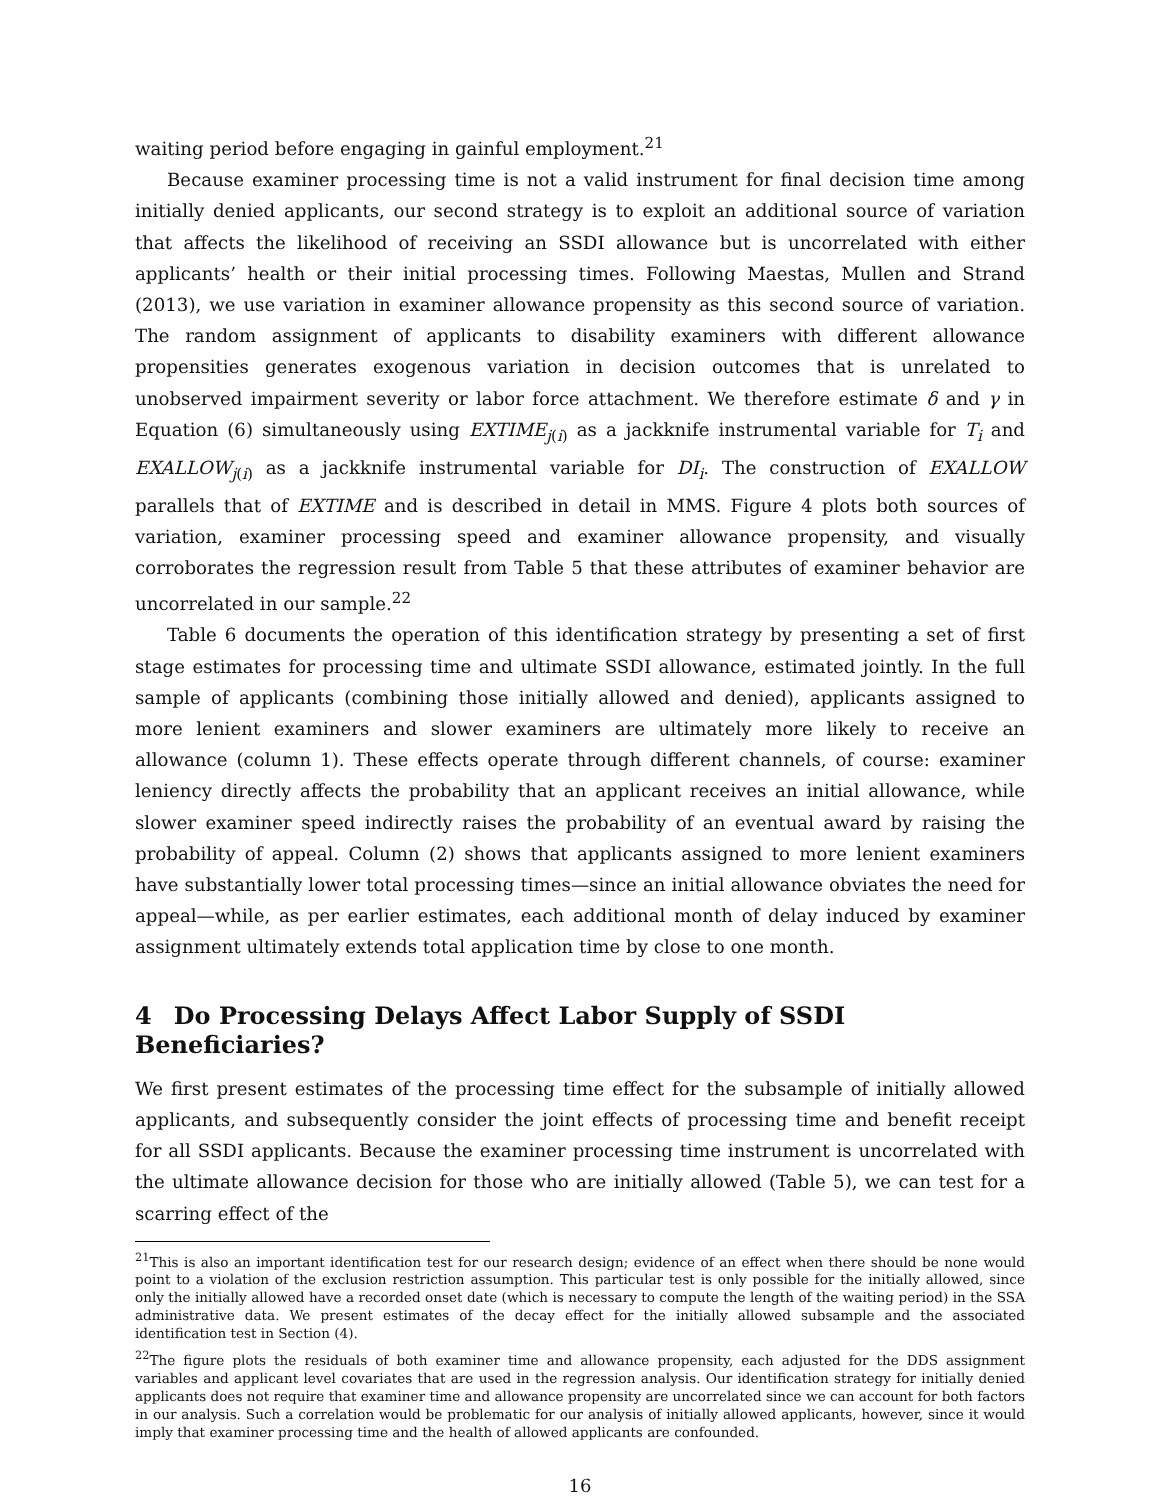waiting period before engaging in gainful employment.<sup>21</sup>
Because examiner processing time is not a valid instrument for final decision time among initially denied applicants, our second strategy is to exploit an additional source of variation that affects the likelihood of receiving an SSDI allowance but is uncorrelated with either applicants’ health or their initial processing times. Following Maestas, Mullen and Strand (2013), we use variation in examiner allowance propensity as this second source of variation. The random assignment of applicants to disability examiners with different allowance propensities generates exogenous variation in decision outcomes that is unrelated to unobserved impairment severity or labor force attachment. We therefore estimate δ and γ in Equation (6) simultaneously using EXTIME<sub>j(i)</sub> as a jackknife instrumental variable for T<sub>i</sub> and EXALLOW<sub>j(i)</sub> as a jackknife instrumental variable for DI<sub>i</sub>. The construction of EXALLOW parallels that of EXTIME and is described in detail in MMS. Figure 4 plots both sources of variation, examiner processing speed and examiner allowance propensity, and visually corroborates the regression result from Table 5 that these attributes of examiner behavior are uncorrelated in our sample.<sup>22</sup>
Table 6 documents the operation of this identification strategy by presenting a set of first stage estimates for processing time and ultimate SSDI allowance, estimated jointly. In the full sample of applicants (combining those initially allowed and denied), applicants assigned to more lenient examiners and slower examiners are ultimately more likely to receive an allowance (column 1). These effects operate through different channels, of course: examiner leniency directly affects the probability that an applicant receives an initial allowance, while slower examiner speed indirectly raises the probability of an eventual award by raising the probability of appeal. Column (2) shows that applicants assigned to more lenient examiners have substantially lower total processing times—since an initial allowance obviates the need for appeal—while, as per earlier estimates, each additional month of delay induced by examiner assignment ultimately extends total application time by close to one month.
4 Do Processing Delays Affect Labor Supply of SSDI Beneficiaries?
We first present estimates of the processing time effect for the subsample of initially allowed applicants, and subsequently consider the joint effects of processing time and benefit receipt for all SSDI applicants. Because the examiner processing time instrument is uncorrelated with the ultimate allowance decision for those who are initially allowed (Table 5), we can test for a scarring effect of the
<sup>21</sup> This is also an important identification test for our research design; evidence of an effect when there should be none would point to a violation of the exclusion restriction assumption. This particular test is only possible for the initially allowed, since only the initially allowed have a recorded onset date (which is necessary to compute the length of the waiting period) in the SSA administrative data. We present estimates of the decay effect for the initially allowed subsample and the associated identification test in Section (4).
<sup>22</sup> The figure plots the residuals of both examiner time and allowance propensity, each adjusted for the DDS assignment variables and applicant level covariates that are used in the regression analysis. Our identification strategy for initially denied applicants does not require that examiner time and allowance propensity are uncorrelated since we can account for both factors in our analysis. Such a correlation would be problematic for our analysis of initially allowed applicants, however, since it would imply that examiner processing time and the health of allowed applicants are confounded.
16